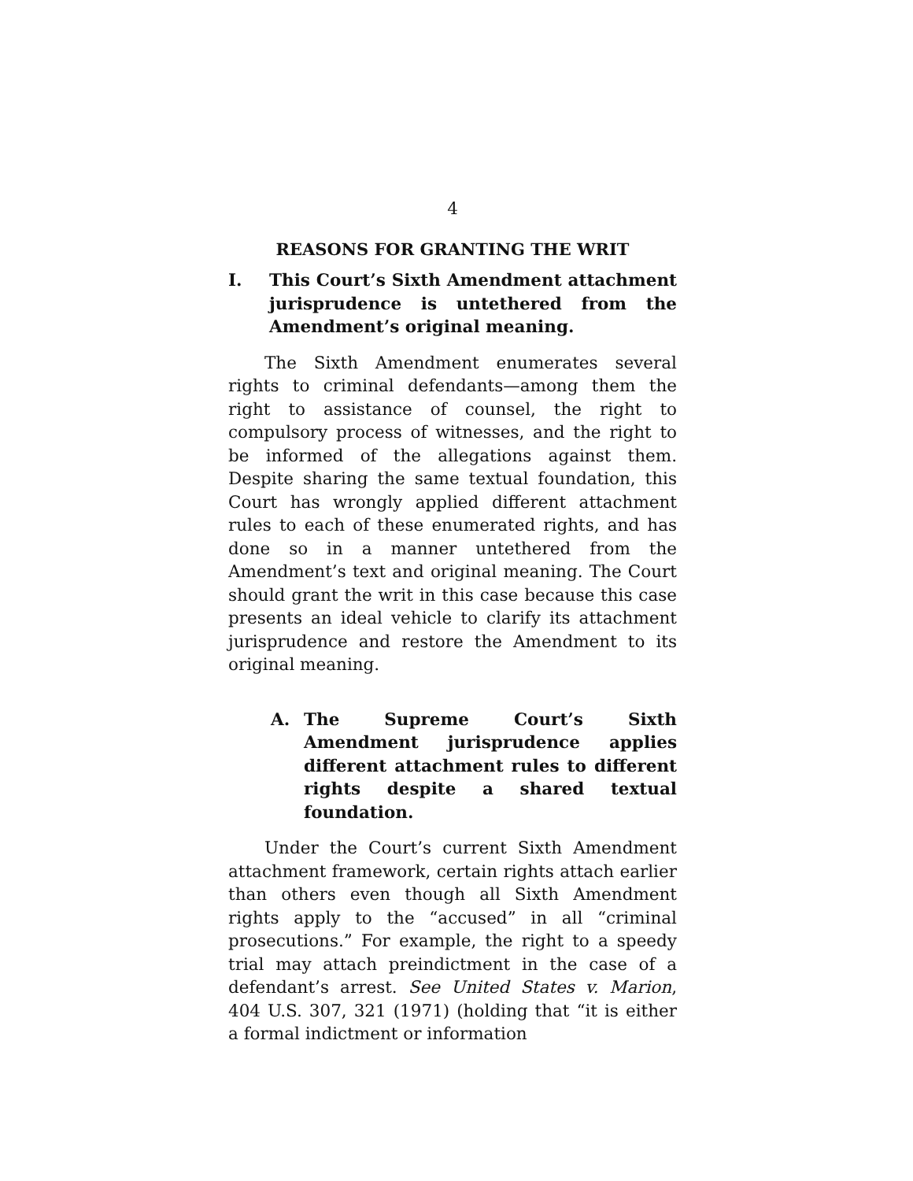4
REASONS FOR GRANTING THE WRIT
I. This Court’s Sixth Amendment attachment jurisprudence is untethered from the Amendment’s original meaning.
The Sixth Amendment enumerates several rights to criminal defendants—among them the right to assistance of counsel, the right to compulsory process of witnesses, and the right to be informed of the allegations against them. Despite sharing the same textual foundation, this Court has wrongly applied different attachment rules to each of these enumerated rights, and has done so in a manner untethered from the Amendment’s text and original meaning. The Court should grant the writ in this case because this case presents an ideal vehicle to clarify its attachment jurisprudence and restore the Amendment to its original meaning.
A. The Supreme Court’s Sixth Amendment jurisprudence applies different attachment rules to different rights despite a shared textual foundation.
Under the Court’s current Sixth Amendment attachment framework, certain rights attach earlier than others even though all Sixth Amendment rights apply to the “accused” in all “criminal prosecutions.” For example, the right to a speedy trial may attach preindictment in the case of a defendant’s arrest. See United States v. Marion, 404 U.S. 307, 321 (1971) (holding that “it is either a formal indictment or information